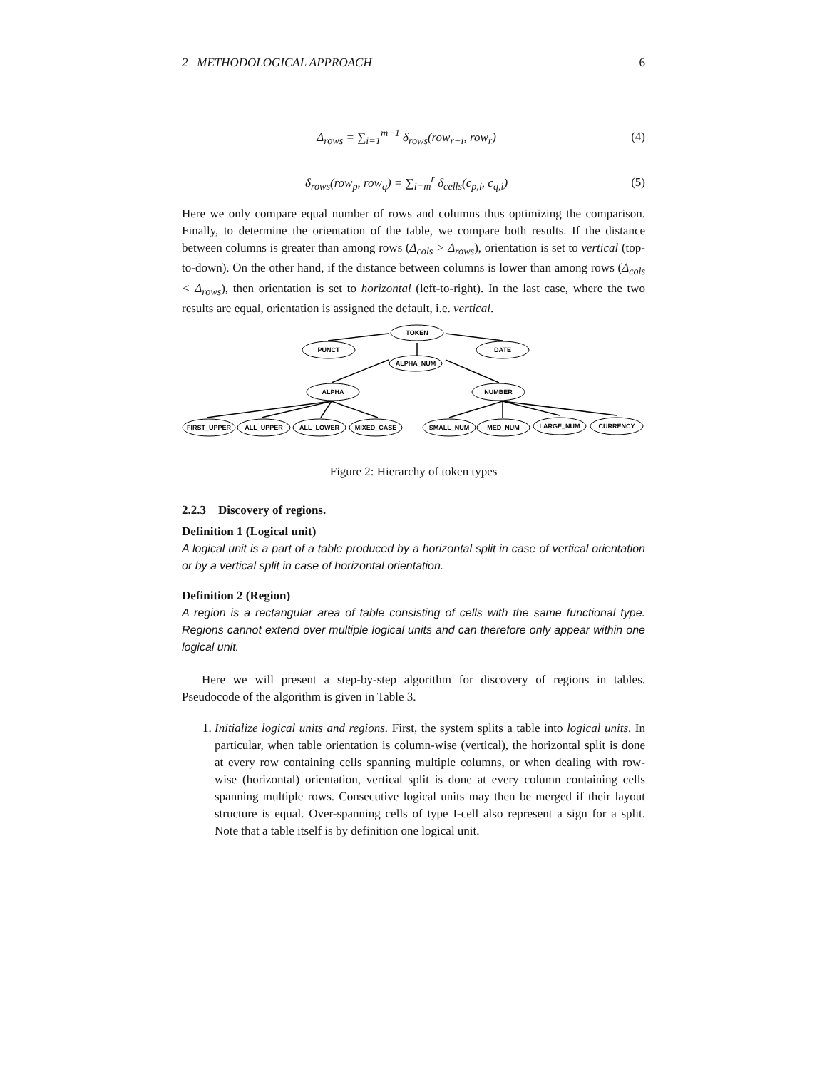2 METHODOLOGICAL APPROACH 6
Δ<sub>rows</sub> = ∑<sub>i=1</sub><sup>m−1</sup> δ<sub>rows</sub>(row<sub>r−i</sub>, row<sub>r</sub>) (4)
δ<sub>rows</sub>(row<sub>p</sub>, row<sub>q</sub>) = ∑<sub>i=m</sub><sup>r</sup> δ<sub>cells</sub>(c<sub>p,i</sub>, c<sub>q,i</sub>) (5)
Here we only compare equal number of rows and columns thus optimizing the comparison. Finally, to determine the orientation of the table, we compare both results. If the distance between columns is greater than among rows (Δ<sub>cols</sub> > Δ<sub>rows</sub>), orientation is set to vertical (top-to-down). On the other hand, if the distance between columns is lower than among rows (Δ<sub>cols</sub> < Δ<sub>rows</sub>), then orientation is set to horizontal (left-to-right). In the last case, where the two results are equal, orientation is assigned the default, i.e. vertical.
TOKEN
PUNCT
DATE
ALPHA_NUM
ALPHA
NUMBER
FIRST_UPPER
ALL_UPPER
ALL_LOWER
MIXED_CASE
SMALL_NUM
MED_NUM
LARGE_NUM
CURRENCY
Figure 2: Hierarchy of token types
2.2.3 Discovery of regions.
Definition 1 (Logical unit)
A logical unit is a part of a table produced by a horizontal split in case of vertical orientation or by a vertical split in case of horizontal orientation.
Definition 2 (Region)
A region is a rectangular area of table consisting of cells with the same functional type. Regions cannot extend over multiple logical units and can therefore only appear within one logical unit.
Here we will present a step-by-step algorithm for discovery of regions in tables. Pseudocode of the algorithm is given in Table 3.
1. Initialize logical units and regions. First, the system splits a table into logical units. In particular, when table orientation is column-wise (vertical), the horizontal split is done at every row containing cells spanning multiple columns, or when dealing with row-wise (horizontal) orientation, vertical split is done at every column containing cells spanning multiple rows. Consecutive logical units may then be merged if their layout structure is equal. Over-spanning cells of type I-cell also represent a sign for a split. Note that a table itself is by definition one logical unit.